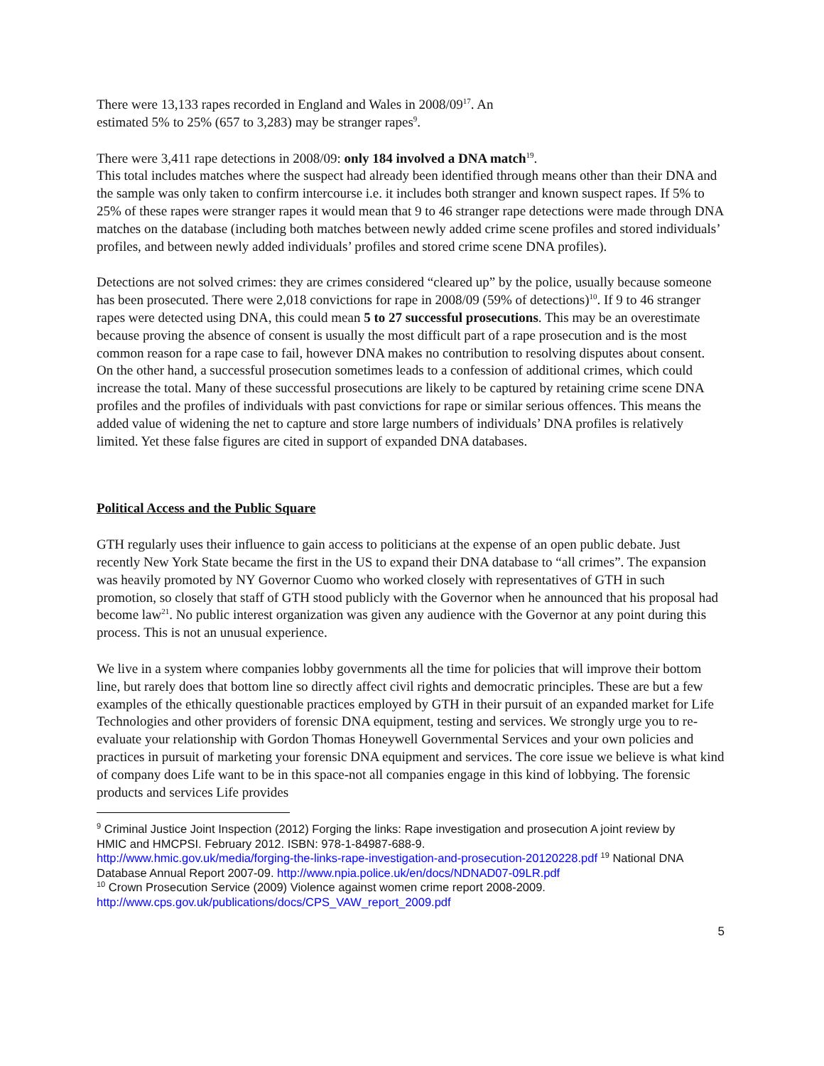There were 13,133 rapes recorded in England and Wales in 2008/09<sup>17</sup>. An
estimated 5% to 25% (657 to 3,283) may be stranger rapes<sup>9</sup>.
There were 3,411 rape detections in 2008/09: only 184 involved a DNA match<sup>19</sup>.
This total includes matches where the suspect had already been identified through means other than their DNA and the sample was only taken to confirm intercourse i.e. it includes both stranger and known suspect rapes. If 5% to 25% of these rapes were stranger rapes it would mean that 9 to 46 stranger rape detections were made through DNA matches on the database (including both matches between newly added crime scene profiles and stored individuals’ profiles, and between newly added individuals’ profiles and stored crime scene DNA profiles).
Detections are not solved crimes: they are crimes considered “cleared up” by the police, usually because someone has been prosecuted. There were 2,018 convictions for rape in 2008/09 (59% of detections)<sup>10</sup>. If 9 to 46 stranger rapes were detected using DNA, this could mean 5 to 27 successful prosecutions. This may be an overestimate because proving the absence of consent is usually the most difficult part of a rape prosecution and is the most common reason for a rape case to fail, however DNA makes no contribution to resolving disputes about consent. On the other hand, a successful prosecution sometimes leads to a confession of additional crimes, which could increase the total. Many of these successful prosecutions are likely to be captured by retaining crime scene DNA profiles and the profiles of individuals with past convictions for rape or similar serious offences. This means the added value of widening the net to capture and store large numbers of individuals’ DNA profiles is relatively limited. Yet these false figures are cited in support of expanded DNA databases.
Political Access and the Public Square
GTH regularly uses their influence to gain access to politicians at the expense of an open public debate. Just recently New York State became the first in the US to expand their DNA database to “all crimes”. The expansion was heavily promoted by NY Governor Cuomo who worked closely with representatives of GTH in such promotion, so closely that staff of GTH stood publicly with the Governor when he announced that his proposal had become law<sup>21</sup>. No public interest organization was given any audience with the Governor at any point during this process. This is not an unusual experience.
We live in a system where companies lobby governments all the time for policies that will improve their bottom line, but rarely does that bottom line so directly affect civil rights and democratic principles. These are but a few examples of the ethically questionable practices employed by GTH in their pursuit of an expanded market for Life Technologies and other providers of forensic DNA equipment, testing and services. We strongly urge you to re-evaluate your relationship with Gordon Thomas Honeywell Governmental Services and your own policies and practices in pursuit of marketing your forensic DNA equipment and services. The core issue we believe is what kind of company does Life want to be in this space-not all companies engage in this kind of lobbying. The forensic products and services Life provides
<sup>9</sup> Criminal Justice Joint Inspection (2012) Forging the links: Rape investigation and prosecution A joint review by HMIC and HMCPSI. February 2012. ISBN: 978-1-84987-688-9.
http://www.hmic.gov.uk/media/forging-the-links-rape-investigation-and-prosecution-20120228.pdf <sup>19</sup> National DNA Database Annual Report 2007-09. http://www.npia.police.uk/en/docs/NDNAD07-09LR.pdf
<sup>10</sup> Crown Prosecution Service (2009) Violence against women crime report 2008-2009. http://www.cps.gov.uk/publications/docs/CPS_VAW_report_2009.pdf
5